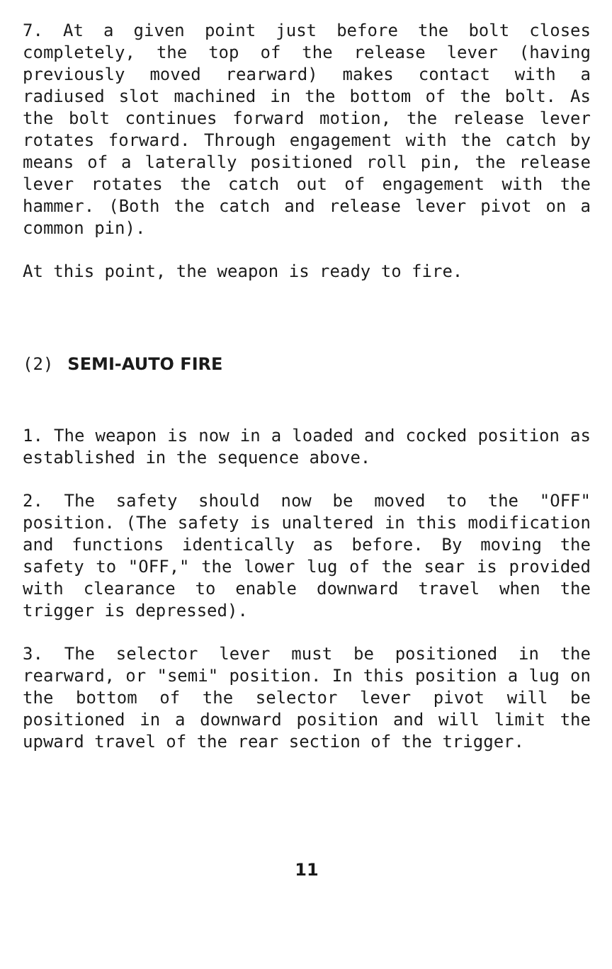7. At a given point just before the bolt closes completely, the top of the release lever (having previously moved rearward) makes contact with a radiused slot machined in the bottom of the bolt. As the bolt continues forward motion, the release lever rotates forward. Through engagement with the catch by means of a laterally positioned roll pin, the release lever rotates the catch out of engagement with the hammer. (Both the catch and release lever pivot on a common pin).
At this point, the weapon is ready to fire.
(2) SEMI-AUTO FIRE
1. The weapon is now in a loaded and cocked position as established in the sequence above.
2. The safety should now be moved to the "OFF" position. (The safety is unaltered in this modification and functions identically as before. By moving the safety to "OFF," the lower lug of the sear is provided with clearance to enable downward travel when the trigger is depressed).
3. The selector lever must be positioned in the rearward, or "semi" position. In this position a lug on the bottom of the selector lever pivot will be positioned in a downward position and will limit the upward travel of the rear section of the trigger.
11